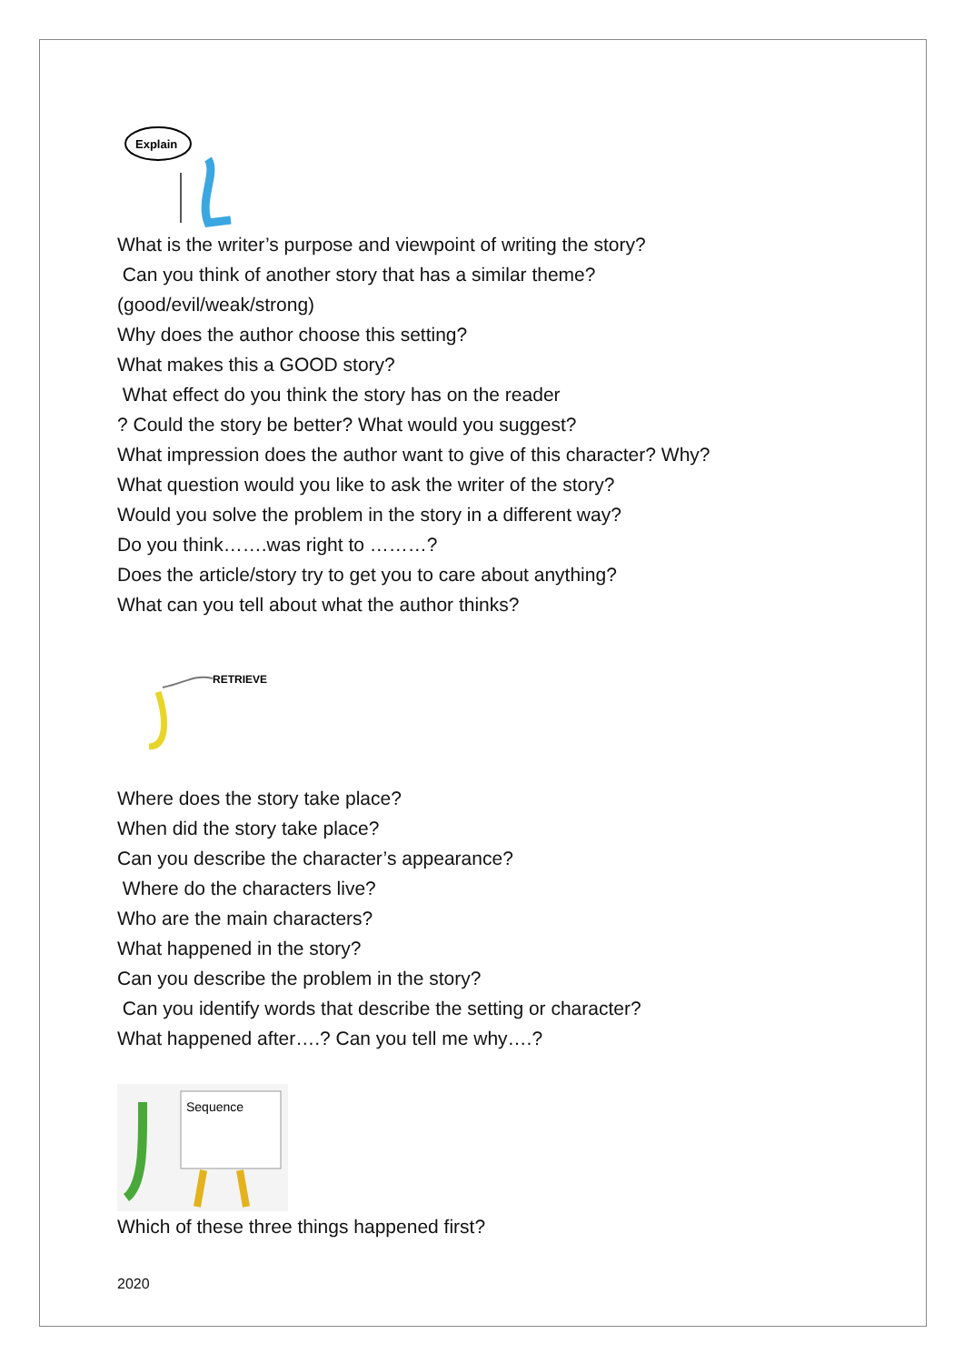Explain
What is the writer’s purpose and viewpoint of writing the story?
Can you think of another story that has a similar theme?
(good/evil/weak/strong)
Why does the author choose this setting?
What makes this a GOOD story?
What effect do you think the story has on the reader
? Could the story be better? What would you suggest?
What impression does the author want to give of this character? Why?
What question would you like to ask the writer of the story?
Would you solve the problem in the story in a different way?
Do you think…….was right to ………?
Does the article/story try to get you to care about anything?
What can you tell about what the author thinks?
RETRIEVE
Where does the story take place?
When did the story take place?
Can you describe the character’s appearance?
Where do the characters live?
Who are the main characters?
What happened in the story?
Can you describe the problem in the story?
Can you identify words that describe the setting or character?
What happened after….? Can you tell me why….?
Sequence
Which of these three things happened first?
2020